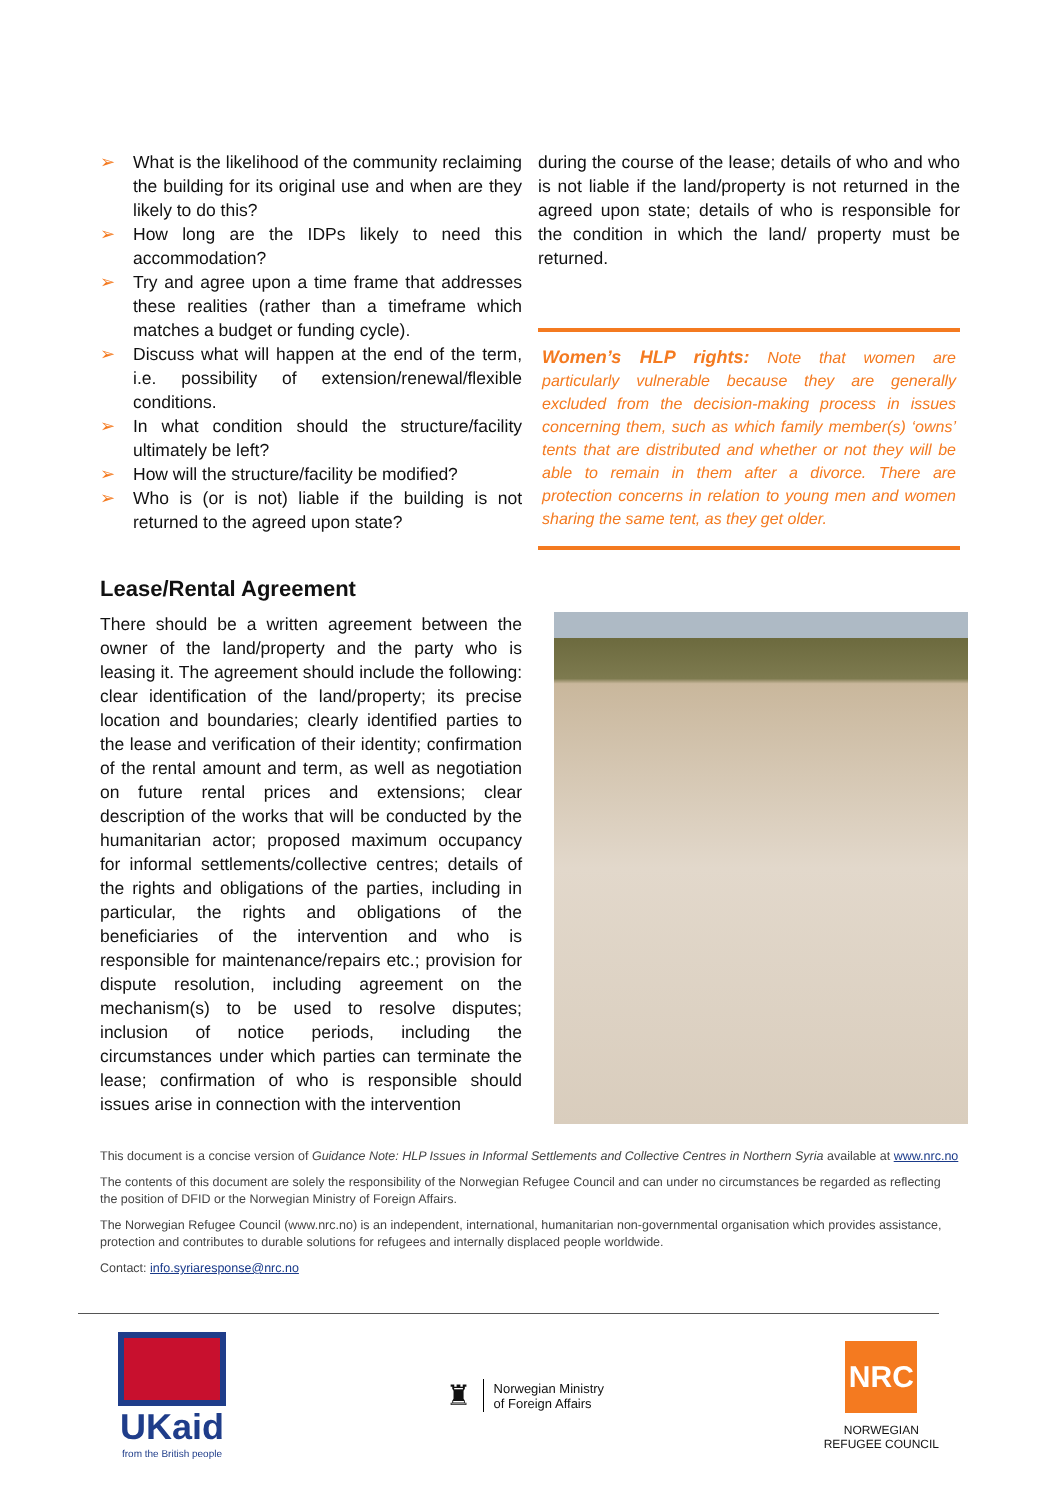➢ What is the likelihood of the community reclaiming the building for its original use and when are they likely to do this?
➢ How long are the IDPs likely to need this accommodation?
➢ Try and agree upon a time frame that addresses these realities (rather than a timeframe which matches a budget or funding cycle).
➢ Discuss what will happen at the end of the term, i.e. possibility of extension/renewal/flexible conditions.
➢ In what condition should the structure/facility ultimately be left?
➢ How will the structure/facility be modified?
➢ Who is (or is not) liable if the building is not returned to the agreed upon state?
during the course of the lease; details of who and who is not liable if the land/property is not returned in the agreed upon state; details of who is responsible for the condition in which the land/ property must be returned.
Women’s HLP rights: Note that women are particularly vulnerable because they are generally excluded from the decision-making process in issues concerning them, such as which family member(s) ‘owns’ tents that are distributed and whether or not they will be able to remain in them after a divorce. There are protection concerns in relation to young men and women sharing the same tent, as they get older.
Lease/Rental Agreement
There should be a written agreement between the owner of the land/property and the party who is leasing it. The agreement should include the following: clear identification of the land/property; its precise location and boundaries; clearly identified parties to the lease and verification of their identity; confirmation of the rental amount and term, as well as negotiation on future rental prices and extensions; clear description of the works that will be conducted by the humanitarian actor; proposed maximum occupancy for informal settlements/collective centres; details of the rights and obligations of the parties, including in particular, the rights and obligations of the beneficiaries of the intervention and who is responsible for maintenance/repairs etc.; provision for dispute resolution, including agreement on the mechanism(s) to be used to resolve disputes; inclusion of notice periods, including the circumstances under which parties can terminate the lease; confirmation of who is responsible should issues arise in connection with the intervention
This document is a concise version of Guidance Note: HLP Issues in Informal Settlements and Collective Centres in Northern Syria available at www.nrc.no
The contents of this document are solely the responsibility of the Norwegian Refugee Council and can under no circumstances be regarded as reflecting the position of DFID or the Norwegian Ministry of Foreign Affairs.
The Norwegian Refugee Council (www.nrc.no) is an independent, international, humanitarian non-governmental organisation which provides assistance, protection and contributes to durable solutions for refugees and internally displaced people worldwide.
Contact: info.syriaresponse@nrc.no
UKaid
from the British people
♜ Norwegian Ministry
of Foreign Affairs
NRC
NORWEGIAN
REFUGEE COUNCIL